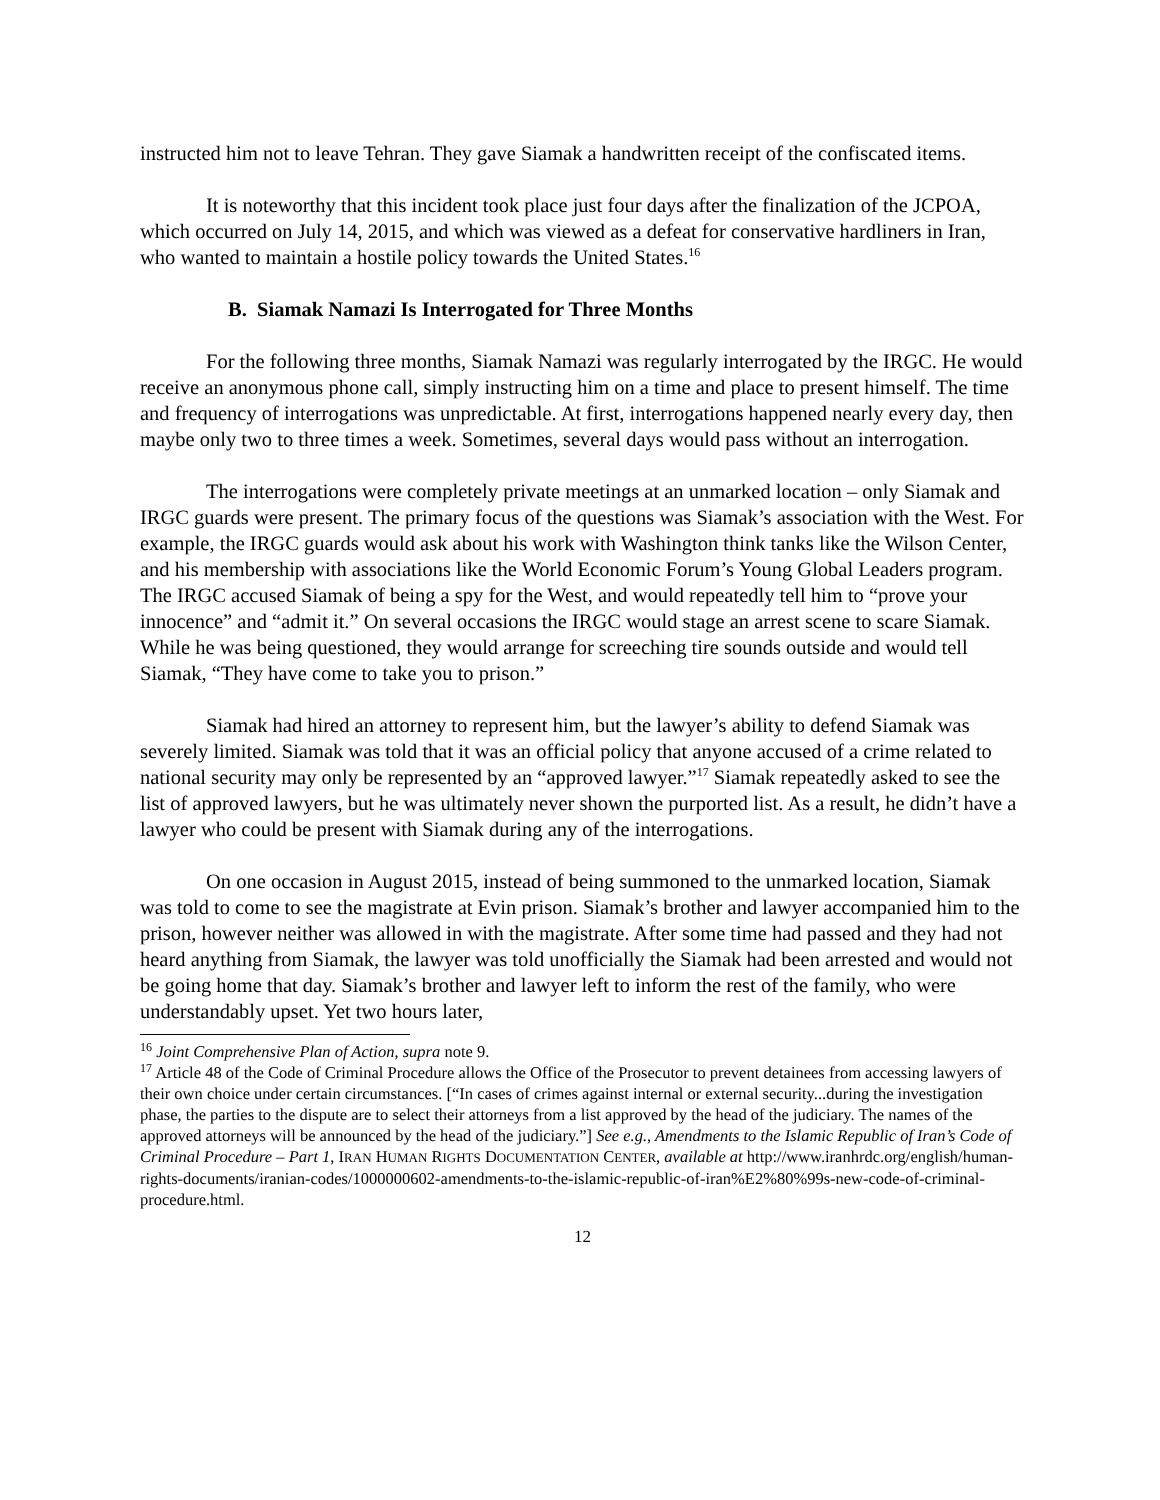instructed him not to leave Tehran. They gave Siamak a handwritten receipt of the confiscated items.
It is noteworthy that this incident took place just four days after the finalization of the JCPOA, which occurred on July 14, 2015, and which was viewed as a defeat for conservative hardliners in Iran, who wanted to maintain a hostile policy towards the United States.<sup>16</sup>
B. Siamak Namazi Is Interrogated for Three Months
For the following three months, Siamak Namazi was regularly interrogated by the IRGC. He would receive an anonymous phone call, simply instructing him on a time and place to present himself. The time and frequency of interrogations was unpredictable. At first, interrogations happened nearly every day, then maybe only two to three times a week. Sometimes, several days would pass without an interrogation.
The interrogations were completely private meetings at an unmarked location – only Siamak and IRGC guards were present. The primary focus of the questions was Siamak’s association with the West. For example, the IRGC guards would ask about his work with Washington think tanks like the Wilson Center, and his membership with associations like the World Economic Forum’s Young Global Leaders program. The IRGC accused Siamak of being a spy for the West, and would repeatedly tell him to “prove your innocence” and “admit it.” On several occasions the IRGC would stage an arrest scene to scare Siamak. While he was being questioned, they would arrange for screeching tire sounds outside and would tell Siamak, “They have come to take you to prison.”
Siamak had hired an attorney to represent him, but the lawyer’s ability to defend Siamak was severely limited. Siamak was told that it was an official policy that anyone accused of a crime related to national security may only be represented by an “approved lawyer.”<sup>17</sup> Siamak repeatedly asked to see the list of approved lawyers, but he was ultimately never shown the purported list. As a result, he didn’t have a lawyer who could be present with Siamak during any of the interrogations.
On one occasion in August 2015, instead of being summoned to the unmarked location, Siamak was told to come to see the magistrate at Evin prison. Siamak’s brother and lawyer accompanied him to the prison, however neither was allowed in with the magistrate. After some time had passed and they had not heard anything from Siamak, the lawyer was told unofficially the Siamak had been arrested and would not be going home that day. Siamak’s brother and lawyer left to inform the rest of the family, who were understandably upset. Yet two hours later,
<sup>16</sup> Joint Comprehensive Plan of Action, supra note 9.
<sup>17</sup> Article 48 of the Code of Criminal Procedure allows the Office of the Prosecutor to prevent detainees from accessing lawyers of their own choice under certain circumstances. [“In cases of crimes against internal or external security...during the investigation phase, the parties to the dispute are to select their attorneys from a list approved by the head of the judiciary. The names of the approved attorneys will be announced by the head of the judiciary.”] See e.g., Amendments to the Islamic Republic of Iran’s Code of Criminal Procedure – Part 1, IRAN HUMAN RIGHTS DOCUMENTATION CENTER, available at http://www.iranhrdc.org/english/human-rights-documents/iranian-codes/1000000602-amendments-to-the-islamic-republic-of-iran%E2%80%99s-new-code-of-criminal-procedure.html.
12